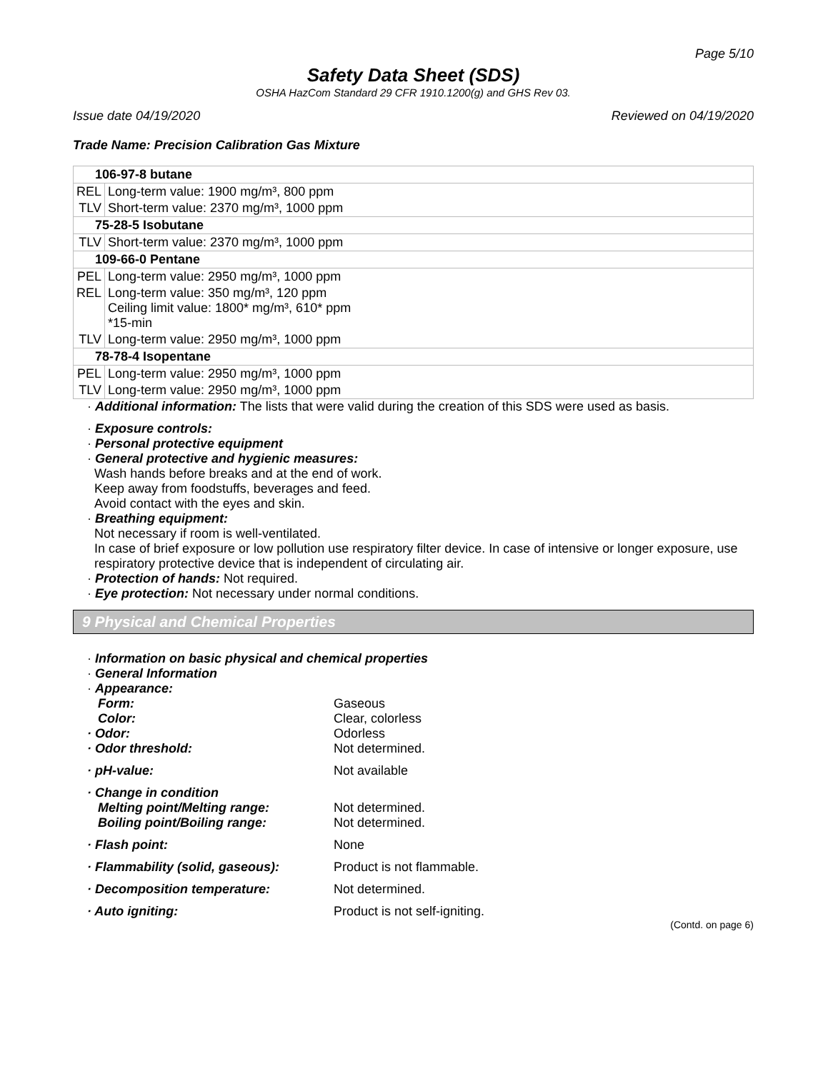Page 5/10
Safety Data Sheet (SDS)
OSHA HazCom Standard 29 CFR 1910.1200(g) and GHS Rev 03.
Issue date 04/19/2020 Reviewed on 04/19/2020
Trade Name: Precision Calibration Gas Mixture
| 106-97-8 butane | |
| REL | Long-term value: 1900 mg/m³, 800 ppm |
| TLV | Short-term value: 2370 mg/m³, 1000 ppm |
| 75-28-5 Isobutane | |
| TLV | Short-term value: 2370 mg/m³, 1000 ppm |
| 109-66-0 Pentane | |
| PEL | Long-term value: 2950 mg/m³, 1000 ppm |
| REL | Long-term value: 350 mg/m³, 120 ppm Ceiling limit value: 1800* mg/m³, 610* ppm *15-min |
| TLV | Long-term value: 2950 mg/m³, 1000 ppm |
| 78-78-4 Isopentane | |
| PEL | Long-term value: 2950 mg/m³, 1000 ppm |
| TLV | Long-term value: 2950 mg/m³, 1000 ppm |
· Additional information: The lists that were valid during the creation of this SDS were used as basis.
· Exposure controls:
· Personal protective equipment
· General protective and hygienic measures:
Wash hands before breaks and at the end of work.
Keep away from foodstuffs, beverages and feed.
Avoid contact with the eyes and skin.
· Breathing equipment:
Not necessary if room is well-ventilated.
In case of brief exposure or low pollution use respiratory filter device. In case of intensive or longer exposure, use respiratory protective device that is independent of circulating air.
· Protection of hands: Not required.
· Eye protection: Not necessary under normal conditions.
9 Physical and Chemical Properties
· Information on basic physical and chemical properties
· General Information
· Appearance:
Form: Gaseous
Color: Clear, colorless
· Odor: Odorless
· Odor threshold: Not determined.
· pH-value: Not available
· Change in condition
Melting point/Melting range: Not determined.
Boiling point/Boiling range: Not determined.
· Flash point: None
· Flammability (solid, gaseous): Product is not flammable.
· Decomposition temperature: Not determined.
· Auto igniting: Product is not self-igniting.
(Contd. on page 6)